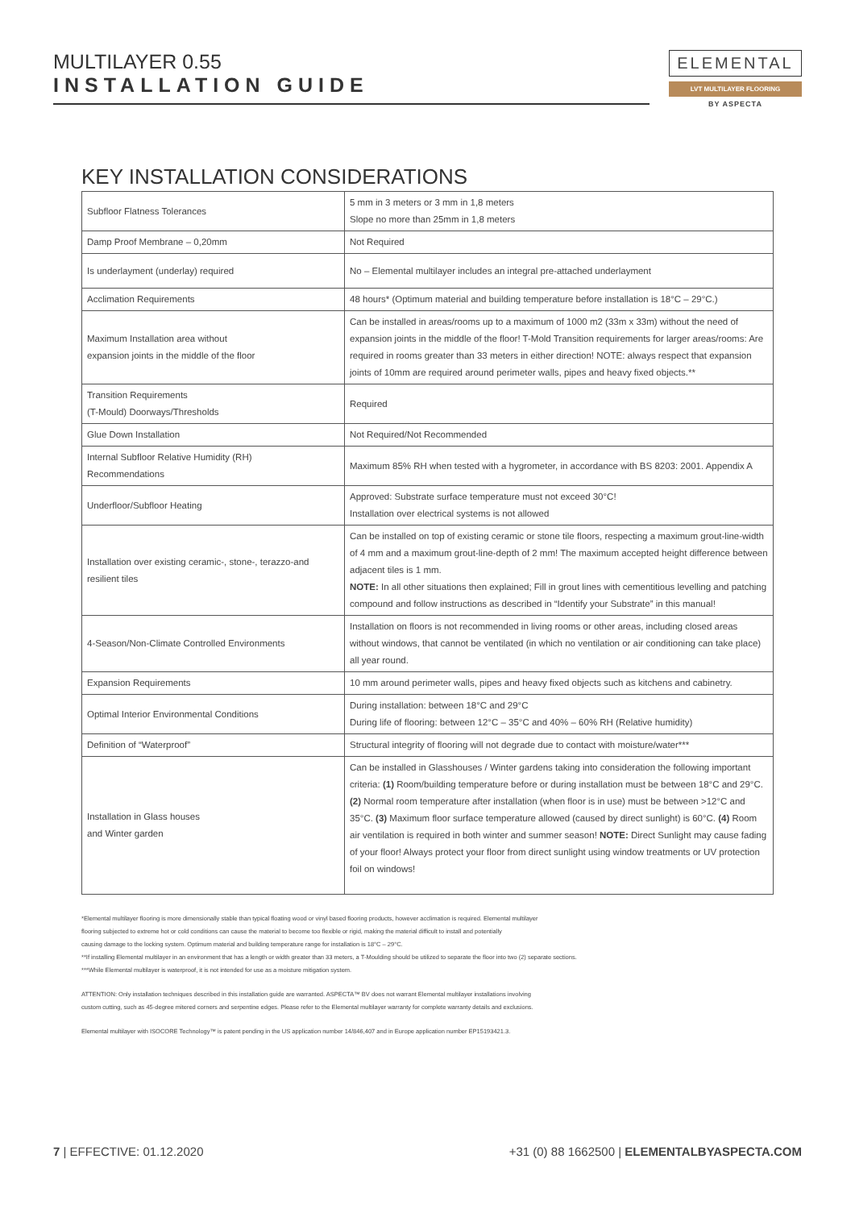MULTILAYER 0.55
INSTALLATION GUIDE
ELEMENTAL
LVT MULTILAYER FLOORING
BY ASPECTA
KEY INSTALLATION CONSIDERATIONS
| Subfloor Flatness Tolerances | 5 mm in 3 meters or 3 mm in 1,8 meters Slope no more than 25mm in 1,8 meters |
| Damp Proof Membrane – 0,20mm | Not Required |
| Is underlayment (underlay) required | No – Elemental multilayer includes an integral pre-attached underlayment |
| Acclimation Requirements | 48 hours* (Optimum material and building temperature before installation is 18°C – 29°C.) |
| Maximum Installation area without expansion joints in the middle of the floor | Can be installed in areas/rooms up to a maximum of 1000 m2 (33m x 33m) without the need of expansion joints in the middle of the floor! T-Mold Transition requirements for larger areas/rooms: Are required in rooms greater than 33 meters in either direction! NOTE: always respect that expansion joints of 10mm are required around perimeter walls, pipes and heavy fixed objects.** |
| Transition Requirements (T-Mould) Doorways/Thresholds | Required |
| Glue Down Installation | Not Required/Not Recommended |
| Internal Subfloor Relative Humidity (RH) Recommendations | Maximum 85% RH when tested with a hygrometer, in accordance with BS 8203: 2001. Appendix A |
| Underfloor/Subfloor Heating | Approved: Substrate surface temperature must not exceed 30°C! Installation over electrical systems is not allowed |
| Installation over existing ceramic-, stone-, terazzo-and resilient tiles | Can be installed on top of existing ceramic or stone tile floors, respecting a maximum grout-line-width of 4 mm and a maximum grout-line-depth of 2 mm! The maximum accepted height difference between adjacent tiles is 1 mm. NOTE: In all other situations then explained; Fill in grout lines with cementitious levelling and patching compound and follow instructions as described in “Identify your Substrate” in this manual! |
| 4-Season/Non-Climate Controlled Environments | Installation on floors is not recommended in living rooms or other areas, including closed areas without windows, that cannot be ventilated (in which no ventilation or air conditioning can take place) all year round. |
| Expansion Requirements | 10 mm around perimeter walls, pipes and heavy fixed objects such as kitchens and cabinetry. |
| Optimal Interior Environmental Conditions | During installation: between 18°C and 29°C During life of flooring: between 12°C – 35°C and 40% – 60% RH (Relative humidity) |
| Definition of “Waterproof” | Structural integrity of flooring will not degrade due to contact with moisture/water*** |
| Installation in Glass houses and Winter garden | Can be installed in Glasshouses / Winter gardens taking into consideration the following important criteria: (1) Room/building temperature before or during installation must be between 18°C and 29°C. (2) Normal room temperature after installation (when floor is in use) must be between >12°C and 35°C. (3) Maximum floor surface temperature allowed (caused by direct sunlight) is 60°C. (4) Room air ventilation is required in both winter and summer season! NOTE: Direct Sunlight may cause fading of your floor! Always protect your floor from direct sunlight using window treatments or UV protection foil on windows! |
*Elemental multilayer flooring is more dimensionally stable than typical floating wood or vinyl based flooring products, however acclimation is required. Elemental multilayer
flooring subjected to extreme hot or cold conditions can cause the material to become too flexible or rigid, making the material difficult to install and potentially
causing damage to the locking system. Optimum material and building temperature range for installation is 18°C – 29°C.
**If installing Elemental multilayer in an environment that has a length or width greater than 33 meters, a T-Moulding should be utilized to separate the floor into two (2) separate sections.
***While Elemental multilayer is waterproof, it is not intended for use as a moisture mitigation system.
ATTENTION: Only installation techniques described in this installation guide are warranted. ASPECTA™ BV does not warrant Elemental multilayer installations involving
custom cutting, such as 45-degree mitered corners and serpentine edges. Please refer to the Elemental multilayer warranty for complete warranty details and exclusions.
Elemental multilayer with ISOCORE Technology™ is patent pending in the US application number 14/846,407 and in Europe application number EP15193421.3.
7 | EFFECTIVE: 01.12.2020 +31 (0) 88 1662500 | ELEMENTALBYASPECTA.COM